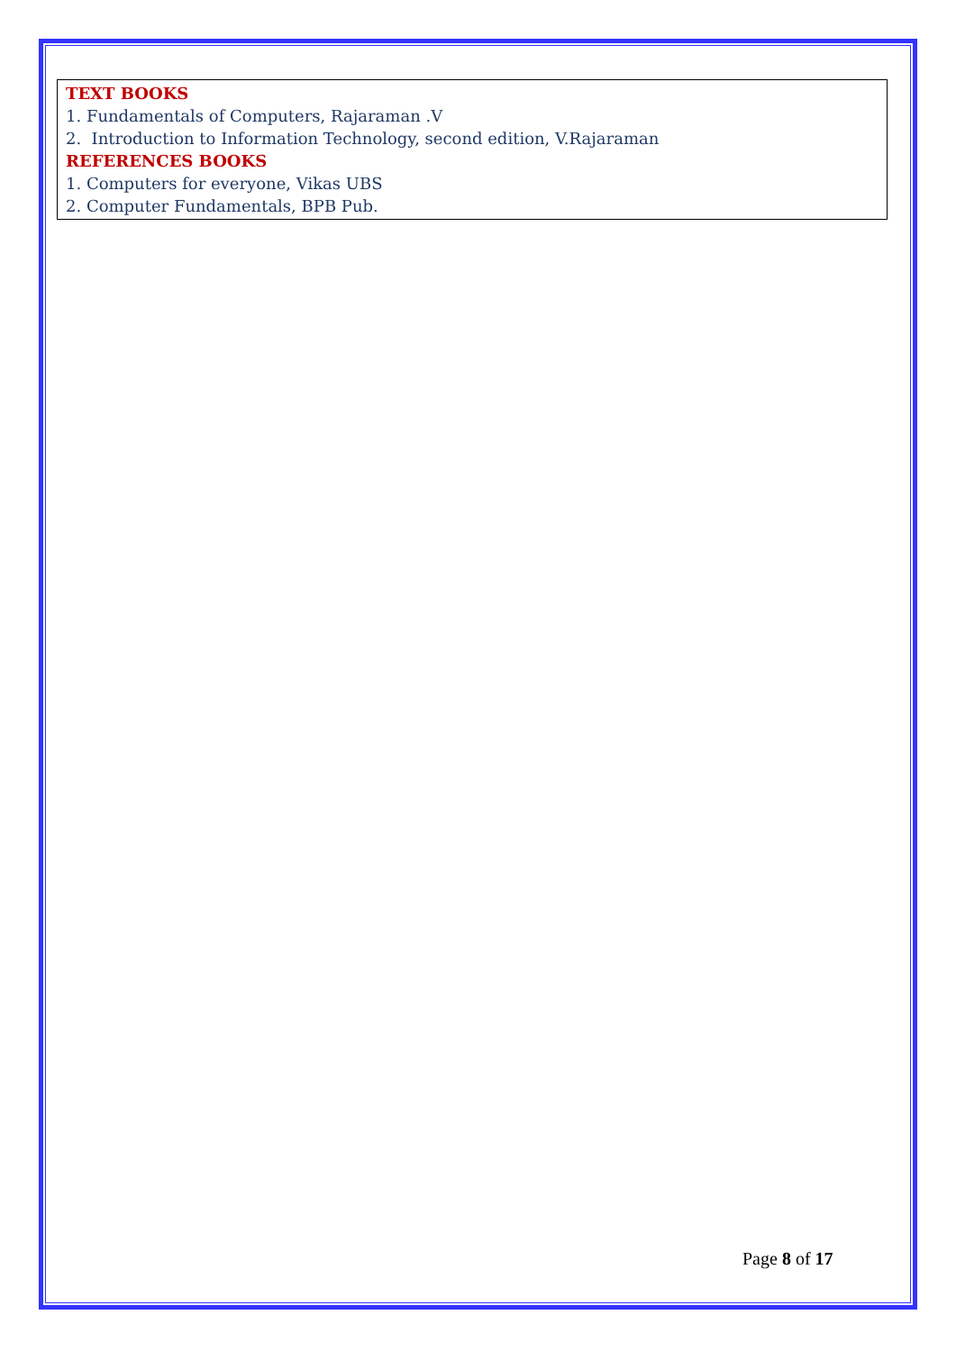TEXT BOOKS
1. Fundamentals of Computers, Rajaraman .V
2. Introduction to Information Technology, second edition, V.Rajaraman
REFERENCES BOOKS
1. Computers for everyone, Vikas UBS
2. Computer Fundamentals, BPB Pub.
Page 8 of 17